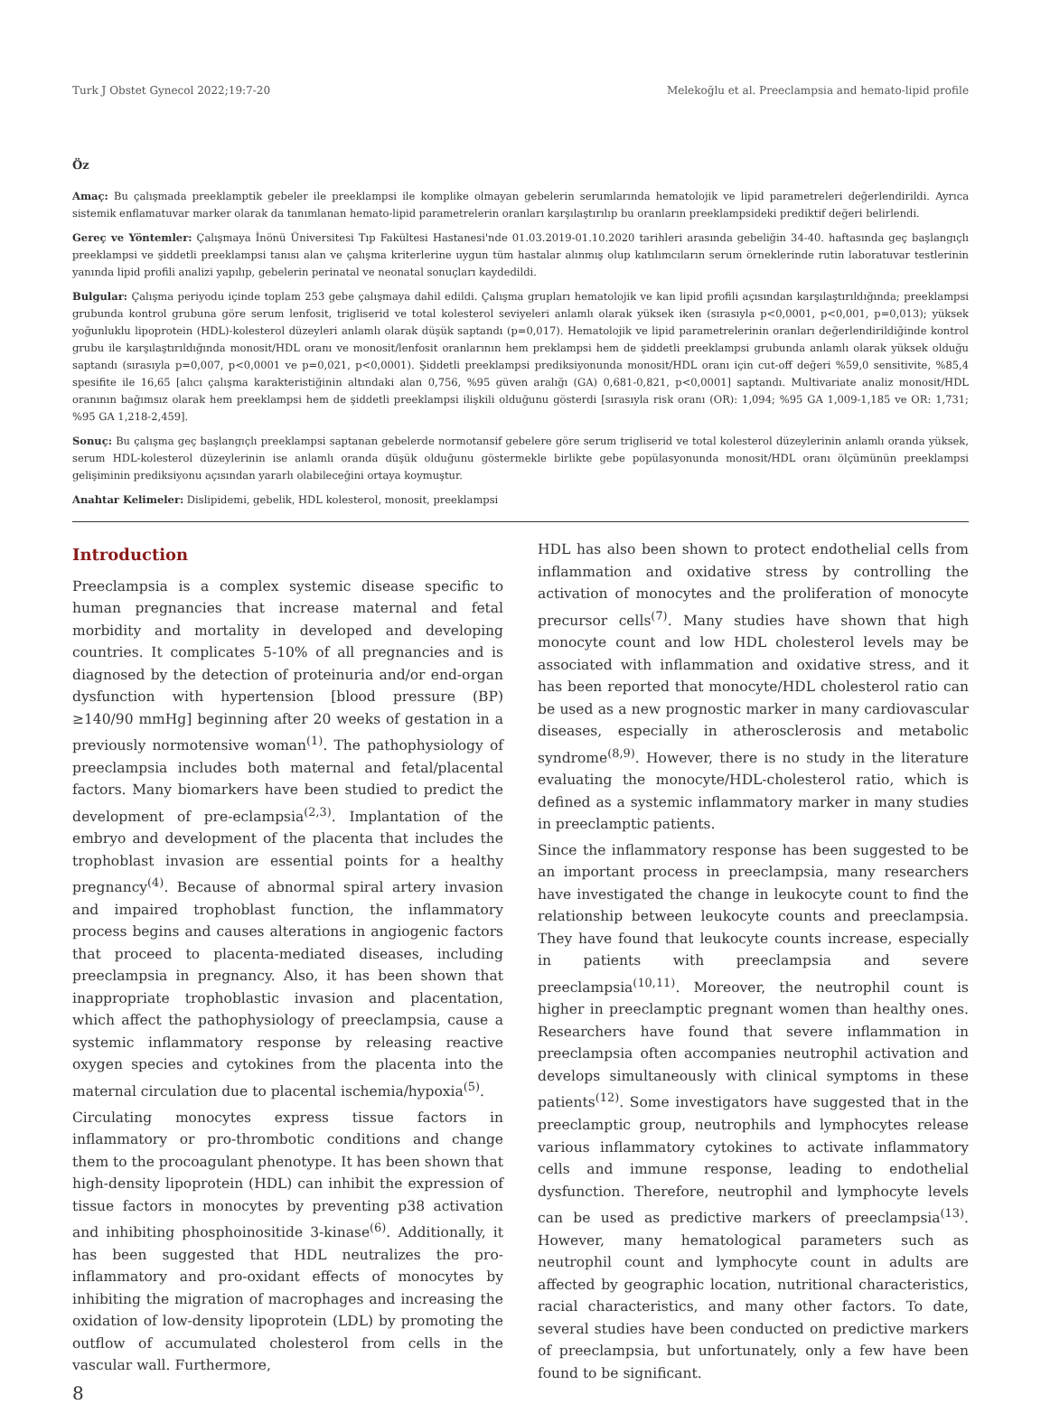Turk J Obstet Gynecol 2022;19:7-20 Melekoğlu et al. Preeclampsia and hemato-lipid profile
Öz
Amaç: Bu çalışmada preeklamptik gebeler ile preeklampsi ile komplike olmayan gebelerin serumlarında hematolojik ve lipid parametreleri değerlendirildi. Ayrıca sistemik enflamatuvar marker olarak da tanımlanan hemato-lipid parametrelerin oranları karşılaştırılıp bu oranların preeklampsideki prediktif değeri belirlendi.
Gereç ve Yöntemler: Çalışmaya İnönü Üniversitesi Tıp Fakültesi Hastanesi'nde 01.03.2019-01.10.2020 tarihleri arasında gebeliğin 34-40. haftasında geç başlangıçlı preeklampsi ve şiddetli preeklampsi tanısı alan ve çalışma kriterlerine uygun tüm hastalar alınmış olup katılımcıların serum örneklerinde rutin laboratuvar testlerinin yanında lipid profili analizi yapılıp, gebelerin perinatal ve neonatal sonuçları kaydedildi.
Bulgular: Çalışma periyodu içinde toplam 253 gebe çalışmaya dahil edildi. Çalışma grupları hematolojik ve kan lipid profili açısından karşılaştırıldığında; preeklampsi grubunda kontrol grubuna göre serum lenfosit, trigliserid ve total kolesterol seviyeleri anlamlı olarak yüksek iken (sırasıyla p<0,0001, p<0,001, p=0,013); yüksek yoğunluklu lipoprotein (HDL)-kolesterol düzeyleri anlamlı olarak düşük saptandı (p=0,017). Hematolojik ve lipid parametrelerinin oranları değerlendirildiğinde kontrol grubu ile karşılaştırıldığında monosit/HDL oranı ve monosit/lenfosit oranlarının hem preklampsi hem de şiddetli preeklampsi grubunda anlamlı olarak yüksek olduğu saptandı (sırasıyla p=0,007, p<0,0001 ve p=0,021, p<0,0001). Şiddetli preeklampsi prediksiyonunda monosit/HDL oranı için cut-off değeri %59,0 sensitivite, %85,4 spesifite ile 16,65 [alıcı çalışma karakteristiğinin altındaki alan 0,756, %95 güven aralığı (GA) 0,681-0,821, p<0,0001] saptandı. Multivariate analiz monosit/HDL oranının bağımsız olarak hem preeklampsi hem de şiddetli preeklampsi ilişkili olduğunu gösterdi [sırasıyla risk oranı (OR): 1,094; %95 GA 1,009-1,185 ve OR: 1,731; %95 GA 1,218-2,459].
Sonuç: Bu çalışma geç başlangıçlı preeklampsi saptanan gebelerde normotansif gebelere göre serum trigliserid ve total kolesterol düzeylerinin anlamlı oranda yüksek, serum HDL-kolesterol düzeylerinin ise anlamlı oranda düşük olduğunu göstermekle birlikte gebe popülasyonunda monosit/HDL oranı ölçümünün preeklampsi gelişiminin prediksiyonu açısından yararlı olabileceğini ortaya koymuştur.
Anahtar Kelimeler: Dislipidemi, gebelik, HDL kolesterol, monosit, preeklampsi
Introduction
Preeclampsia is a complex systemic disease specific to human pregnancies that increase maternal and fetal morbidity and mortality in developed and developing countries. It complicates 5-10% of all pregnancies and is diagnosed by the detection of proteinuria and/or end-organ dysfunction with hypertension [blood pressure (BP) ≥140/90 mmHg] beginning after 20 weeks of gestation in a previously normotensive woman<sup>(1)</sup>. The pathophysiology of preeclampsia includes both maternal and fetal/placental factors. Many biomarkers have been studied to predict the development of pre-eclampsia<sup>(2,3)</sup>. Implantation of the embryo and development of the placenta that includes the trophoblast invasion are essential points for a healthy pregnancy<sup>(4)</sup>. Because of abnormal spiral artery invasion and impaired trophoblast function, the inflammatory process begins and causes alterations in angiogenic factors that proceed to placenta-mediated diseases, including preeclampsia in pregnancy. Also, it has been shown that inappropriate trophoblastic invasion and placentation, which affect the pathophysiology of preeclampsia, cause a systemic inflammatory response by releasing reactive oxygen species and cytokines from the placenta into the maternal circulation due to placental ischemia/hypoxia<sup>(5)</sup>.
Circulating monocytes express tissue factors in inflammatory or pro-thrombotic conditions and change them to the procoagulant phenotype. It has been shown that high-density lipoprotein (HDL) can inhibit the expression of tissue factors in monocytes by preventing p38 activation and inhibiting phosphoinositide 3-kinase<sup>(6)</sup>. Additionally, it has been suggested that HDL neutralizes the pro-inflammatory and pro-oxidant effects of monocytes by inhibiting the migration of macrophages and increasing the oxidation of low-density lipoprotein (LDL) by promoting the outflow of accumulated cholesterol from cells in the vascular wall. Furthermore,
8
HDL has also been shown to protect endothelial cells from inflammation and oxidative stress by controlling the activation of monocytes and the proliferation of monocyte precursor cells<sup>(7)</sup>. Many studies have shown that high monocyte count and low HDL cholesterol levels may be associated with inflammation and oxidative stress, and it has been reported that monocyte/HDL cholesterol ratio can be used as a new prognostic marker in many cardiovascular diseases, especially in atherosclerosis and metabolic syndrome<sup>(8,9)</sup>. However, there is no study in the literature evaluating the monocyte/HDL-cholesterol ratio, which is defined as a systemic inflammatory marker in many studies in preeclamptic patients.
Since the inflammatory response has been suggested to be an important process in preeclampsia, many researchers have investigated the change in leukocyte count to find the relationship between leukocyte counts and preeclampsia. They have found that leukocyte counts increase, especially in patients with preeclampsia and severe preeclampsia<sup>(10,11)</sup>. Moreover, the neutrophil count is higher in preeclamptic pregnant women than healthy ones. Researchers have found that severe inflammation in preeclampsia often accompanies neutrophil activation and develops simultaneously with clinical symptoms in these patients<sup>(12)</sup>. Some investigators have suggested that in the preeclamptic group, neutrophils and lymphocytes release various inflammatory cytokines to activate inflammatory cells and immune response, leading to endothelial dysfunction. Therefore, neutrophil and lymphocyte levels can be used as predictive markers of preeclampsia<sup>(13)</sup>. However, many hematological parameters such as neutrophil count and lymphocyte count in adults are affected by geographic location, nutritional characteristics, racial characteristics, and many other factors. To date, several studies have been conducted on predictive markers of preeclampsia, but unfortunately, only a few have been found to be significant.